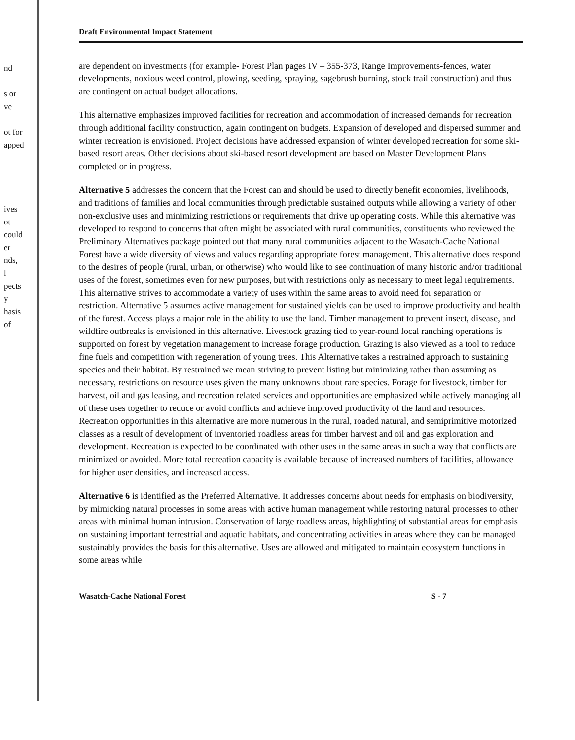nd
s or
ve
ot for
apped
ives
ot
could
er
nds,
l
pects
y
hasis
of
Draft Environmental Impact Statement
are dependent on investments (for example- Forest Plan pages IV – 355-373, Range Improvements-fences, water developments, noxious weed control, plowing, seeding, spraying, sagebrush burning, stock trail construction) and thus are contingent on actual budget allocations.
This alternative emphasizes improved facilities for recreation and accommodation of increased demands for recreation through additional facility construction, again contingent on budgets. Expansion of developed and dispersed summer and winter recreation is envisioned. Project decisions have addressed expansion of winter developed recreation for some ski-based resort areas. Other decisions about ski-based resort development are based on Master Development Plans completed or in progress.
Alternative 5 addresses the concern that the Forest can and should be used to directly benefit economies, livelihoods, and traditions of families and local communities through predictable sustained outputs while allowing a variety of other non-exclusive uses and minimizing restrictions or requirements that drive up operating costs. While this alternative was developed to respond to concerns that often might be associated with rural communities, constituents who reviewed the Preliminary Alternatives package pointed out that many rural communities adjacent to the Wasatch-Cache National Forest have a wide diversity of views and values regarding appropriate forest management. This alternative does respond to the desires of people (rural, urban, or otherwise) who would like to see continuation of many historic and/or traditional uses of the forest, sometimes even for new purposes, but with restrictions only as necessary to meet legal requirements. This alternative strives to accommodate a variety of uses within the same areas to avoid need for separation or restriction. Alternative 5 assumes active management for sustained yields can be used to improve productivity and health of the forest. Access plays a major role in the ability to use the land. Timber management to prevent insect, disease, and wildfire outbreaks is envisioned in this alternative. Livestock grazing tied to year-round local ranching operations is supported on forest by vegetation management to increase forage production. Grazing is also viewed as a tool to reduce fine fuels and competition with regeneration of young trees. This Alternative takes a restrained approach to sustaining species and their habitat. By restrained we mean striving to prevent listing but minimizing rather than assuming as necessary, restrictions on resource uses given the many unknowns about rare species. Forage for livestock, timber for harvest, oil and gas leasing, and recreation related services and opportunities are emphasized while actively managing all of these uses together to reduce or avoid conflicts and achieve improved productivity of the land and resources. Recreation opportunities in this alternative are more numerous in the rural, roaded natural, and semiprimitive motorized classes as a result of development of inventoried roadless areas for timber harvest and oil and gas exploration and development. Recreation is expected to be coordinated with other uses in the same areas in such a way that conflicts are minimized or avoided. More total recreation capacity is available because of increased numbers of facilities, allowance for higher user densities, and increased access.
Alternative 6 is identified as the Preferred Alternative. It addresses concerns about needs for emphasis on biodiversity, by mimicking natural processes in some areas with active human management while restoring natural processes to other areas with minimal human intrusion. Conservation of large roadless areas, highlighting of substantial areas for emphasis on sustaining important terrestrial and aquatic habitats, and concentrating activities in areas where they can be managed sustainably provides the basis for this alternative. Uses are allowed and mitigated to maintain ecosystem functions in some areas while
Wasatch-Cache National Forest S - 7